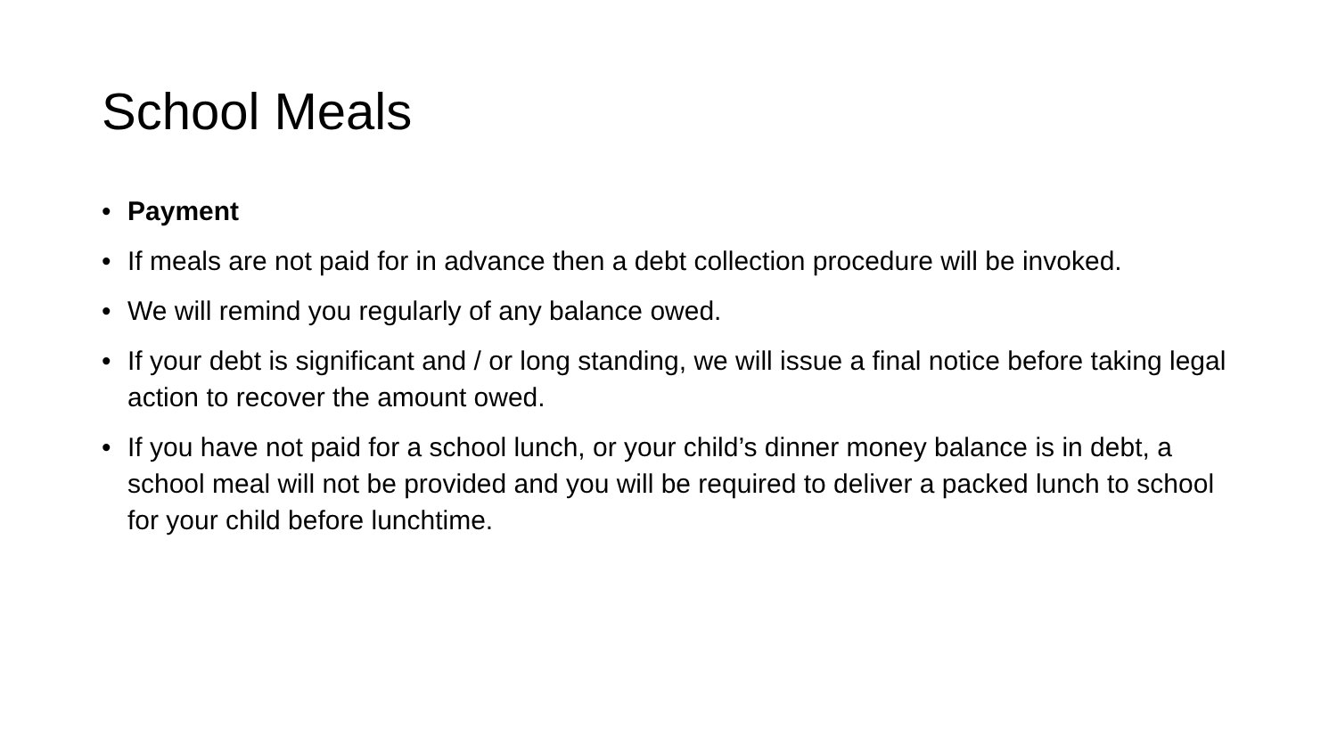School Meals
• Payment
• If meals are not paid for in advance then a debt collection procedure will be invoked.
• We will remind you regularly of any balance owed.
• If your debt is significant and / or long standing, we will issue a final notice before taking legal action to recover the amount owed.
• If you have not paid for a school lunch, or your child’s dinner money balance is in debt, a school meal will not be provided and you will be required to deliver a packed lunch to school for your child before lunchtime.